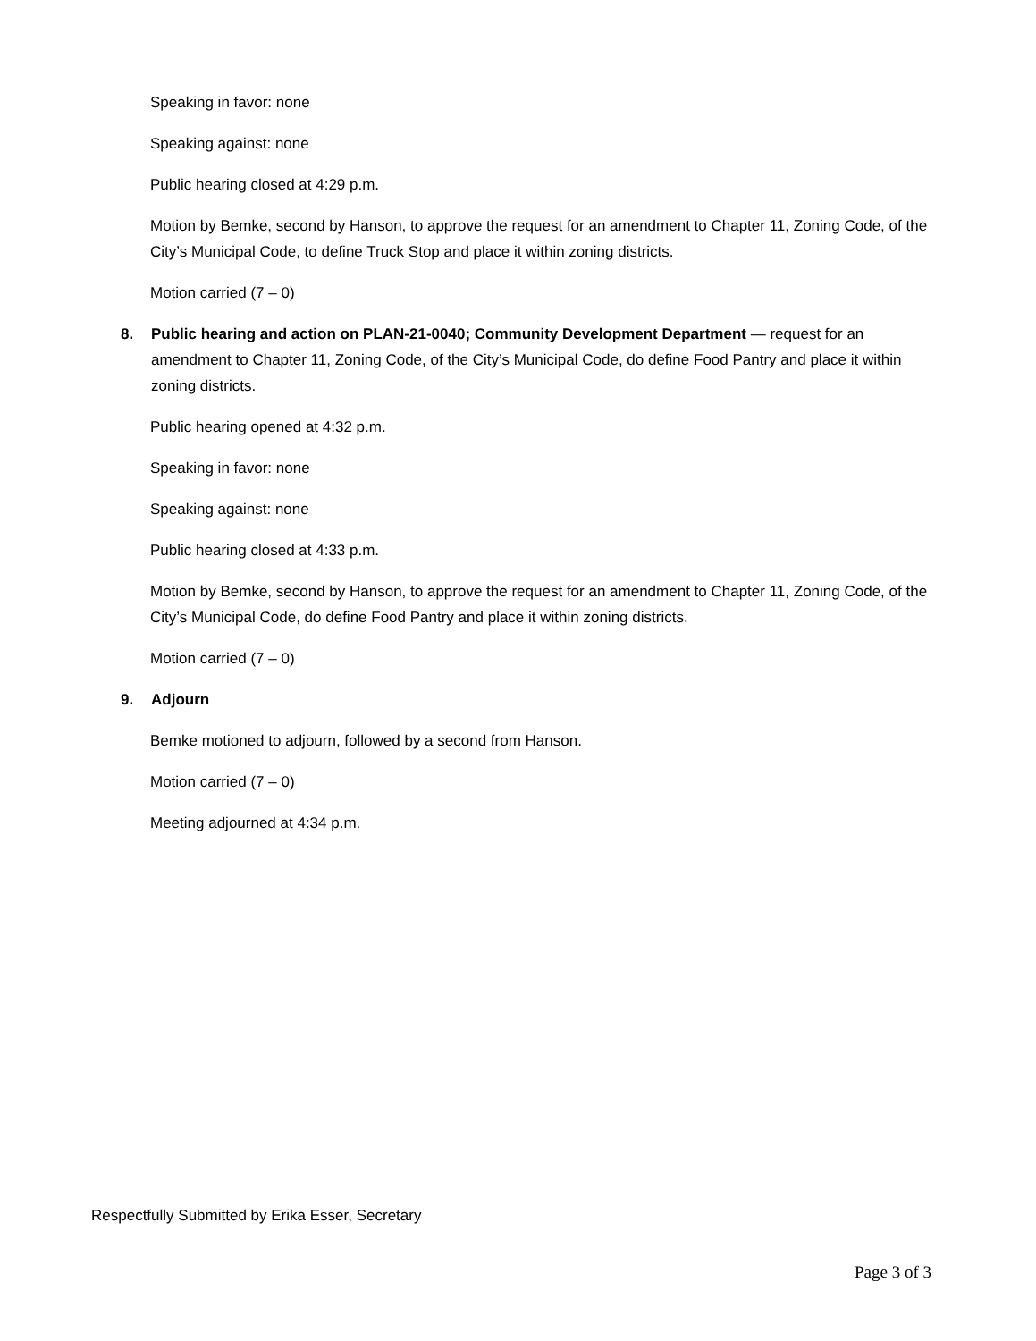Speaking in favor: none
Speaking against: none
Public hearing closed at 4:29 p.m.
Motion by Bemke, second by Hanson, to approve the request for an amendment to Chapter 11, Zoning Code, of the City’s Municipal Code, to define Truck Stop and place it within zoning districts.
Motion carried (7 – 0)
8. Public hearing and action on PLAN-21-0040; Community Development Department — request for an amendment to Chapter 11, Zoning Code, of the City’s Municipal Code, do define Food Pantry and place it within zoning districts.
Public hearing opened at 4:32 p.m.
Speaking in favor: none
Speaking against: none
Public hearing closed at 4:33 p.m.
Motion by Bemke, second by Hanson, to approve the request for an amendment to Chapter 11, Zoning Code, of the City’s Municipal Code, do define Food Pantry and place it within zoning districts.
Motion carried (7 – 0)
9. Adjourn
Bemke motioned to adjourn, followed by a second from Hanson.
Motion carried (7 – 0)
Meeting adjourned at 4:34 p.m.
Respectfully Submitted by Erika Esser, Secretary
Page 3 of 3